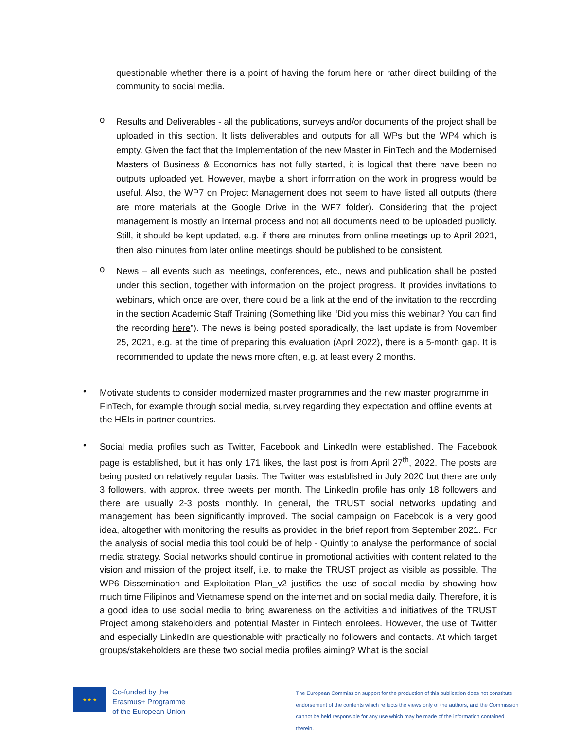questionable whether there is a point of having the forum here or rather direct building of the community to social media.
o
Results and Deliverables - all the publications, surveys and/or documents of the project shall be uploaded in this section. It lists deliverables and outputs for all WPs but the WP4 which is empty. Given the fact that the Implementation of the new Master in FinTech and the Modernised Masters of Business & Economics has not fully started, it is logical that there have been no outputs uploaded yet. However, maybe a short information on the work in progress would be useful. Also, the WP7 on Project Management does not seem to have listed all outputs (there are more materials at the Google Drive in the WP7 folder). Considering that the project management is mostly an internal process and not all documents need to be uploaded publicly. Still, it should be kept updated, e.g. if there are minutes from online meetings up to April 2021, then also minutes from later online meetings should be published to be consistent.
o
News – all events such as meetings, conferences, etc., news and publication shall be posted under this section, together with information on the project progress. It provides invitations to webinars, which once are over, there could be a link at the end of the invitation to the recording in the section Academic Staff Training (Something like “Did you miss this webinar? You can find the recording here”). The news is being posted sporadically, the last update is from November 25, 2021, e.g. at the time of preparing this evaluation (April 2022), there is a 5-month gap. It is recommended to update the news more often, e.g. at least every 2 months.
•
Motivate students to consider modernized master programmes and the new master programme in FinTech, for example through social media, survey regarding they expectation and offline events at the HEIs in partner countries.
•
Social media profiles such as Twitter, Facebook and LinkedIn were established. The Facebook page is established, but it has only 171 likes, the last post is from April 27<sup>th</sup>, 2022. The posts are being posted on relatively regular basis. The Twitter was established in July 2020 but there are only 3 followers, with approx. three tweets per month. The LinkedIn profile has only 18 followers and there are usually 2-3 posts monthly. In general, the TRUST social networks updating and management has been significantly improved. The social campaign on Facebook is a very good idea, altogether with monitoring the results as provided in the brief report from September 2021. For the analysis of social media this tool could be of help - Quintly to analyse the performance of social media strategy. Social networks should continue in promotional activities with content related to the vision and mission of the project itself, i.e. to make the TRUST project as visible as possible. The WP6 Dissemination and Exploitation Plan_v2 justifies the use of social media by showing how much time Filipinos and Vietnamese spend on the internet and on social media daily. Therefore, it is a good idea to use social media to bring awareness on the activities and initiatives of the TRUST Project among stakeholders and potential Master in Fintech enrolees. However, the use of Twitter and especially LinkedIn are questionable with practically no followers and contacts. At which target groups/stakeholders are these two social media profiles aiming? What is the social
★ ★ ★
Co-funded by the
Erasmus+ Programme
of the European Union
The European Commission support for the production of this publication does not constitute
endorsement of the contents which reflects the views only of the authors, and the Commission
cannot be held responsible for any use which may be made of the information contained therein.